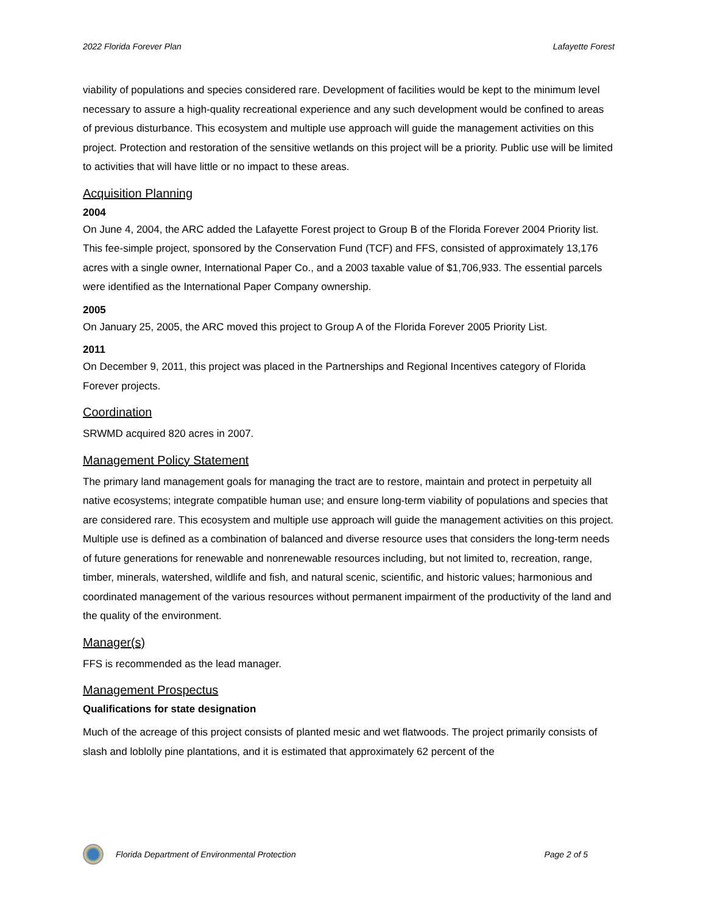2022 Florida Forever Plan Lafayette Forest
viability of populations and species considered rare. Development of facilities would be kept to the minimum level necessary to assure a high-quality recreational experience and any such development would be confined to areas of previous disturbance. This ecosystem and multiple use approach will guide the management activities on this project. Protection and restoration of the sensitive wetlands on this project will be a priority. Public use will be limited to activities that will have little or no impact to these areas.
Acquisition Planning
2004
On June 4, 2004, the ARC added the Lafayette Forest project to Group B of the Florida Forever 2004 Priority list. This fee-simple project, sponsored by the Conservation Fund (TCF) and FFS, consisted of approximately 13,176 acres with a single owner, International Paper Co., and a 2003 taxable value of $1,706,933. The essential parcels were identified as the International Paper Company ownership.
2005
On January 25, 2005, the ARC moved this project to Group A of the Florida Forever 2005 Priority List.
2011
On December 9, 2011, this project was placed in the Partnerships and Regional Incentives category of Florida Forever projects.
Coordination
SRWMD acquired 820 acres in 2007.
Management Policy Statement
The primary land management goals for managing the tract are to restore, maintain and protect in perpetuity all native ecosystems; integrate compatible human use; and ensure long-term viability of populations and species that are considered rare. This ecosystem and multiple use approach will guide the management activities on this project. Multiple use is defined as a combination of balanced and diverse resource uses that considers the long-term needs of future generations for renewable and nonrenewable resources including, but not limited to, recreation, range, timber, minerals, watershed, wildlife and fish, and natural scenic, scientific, and historic values; harmonious and coordinated management of the various resources without permanent impairment of the productivity of the land and the quality of the environment.
Manager(s)
FFS is recommended as the lead manager.
Management Prospectus
Qualifications for state designation
Much of the acreage of this project consists of planted mesic and wet flatwoods. The project primarily consists of slash and loblolly pine plantations, and it is estimated that approximately 62 percent of the
Florida Department of Environmental Protection Page 2 of 5